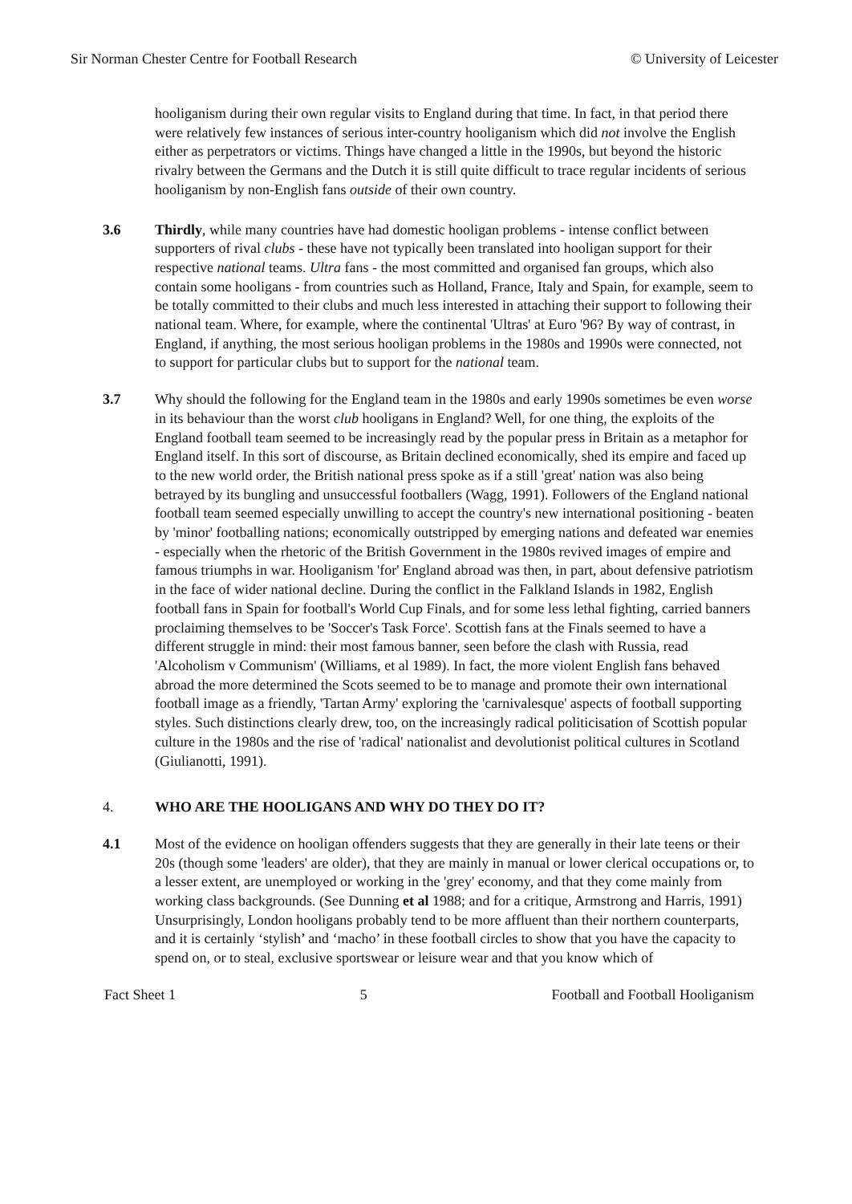Sir Norman Chester Centre for Football Research © University of Leicester
hooliganism during their own regular visits to England during that time. In fact, in that period there were relatively few instances of serious inter-country hooliganism which did not involve the English either as perpetrators or victims. Things have changed a little in the 1990s, but beyond the historic rivalry between the Germans and the Dutch it is still quite difficult to trace regular incidents of serious hooliganism by non-English fans outside of their own country.
3.6 Thirdly, while many countries have had domestic hooligan problems - intense conflict between supporters of rival clubs - these have not typically been translated into hooligan support for their respective national teams. Ultra fans - the most committed and organised fan groups, which also contain some hooligans - from countries such as Holland, France, Italy and Spain, for example, seem to be totally committed to their clubs and much less interested in attaching their support to following their national team. Where, for example, where the continental 'Ultras' at Euro '96? By way of contrast, in England, if anything, the most serious hooligan problems in the 1980s and 1990s were connected, not to support for particular clubs but to support for the national team.
3.7 Why should the following for the England team in the 1980s and early 1990s sometimes be even worse in its behaviour than the worst club hooligans in England? Well, for one thing, the exploits of the England football team seemed to be increasingly read by the popular press in Britain as a metaphor for England itself. In this sort of discourse, as Britain declined economically, shed its empire and faced up to the new world order, the British national press spoke as if a still 'great' nation was also being betrayed by its bungling and unsuccessful footballers (Wagg, 1991). Followers of the England national football team seemed especially unwilling to accept the country's new international positioning - beaten by 'minor' footballing nations; economically outstripped by emerging nations and defeated war enemies - especially when the rhetoric of the British Government in the 1980s revived images of empire and famous triumphs in war. Hooliganism 'for' England abroad was then, in part, about defensive patriotism in the face of wider national decline. During the conflict in the Falkland Islands in 1982, English football fans in Spain for football's World Cup Finals, and for some less lethal fighting, carried banners proclaiming themselves to be 'Soccer's Task Force'. Scottish fans at the Finals seemed to have a different struggle in mind: their most famous banner, seen before the clash with Russia, read 'Alcoholism v Communism' (Williams, et al 1989). In fact, the more violent English fans behaved abroad the more determined the Scots seemed to be to manage and promote their own international football image as a friendly, 'Tartan Army' exploring the 'carnivalesque' aspects of football supporting styles. Such distinctions clearly drew, too, on the increasingly radical politicisation of Scottish popular culture in the 1980s and the rise of 'radical' nationalist and devolutionist political cultures in Scotland (Giulianotti, 1991).
4. WHO ARE THE HOOLIGANS AND WHY DO THEY DO IT?
4.1 Most of the evidence on hooligan offenders suggests that they are generally in their late teens or their 20s (though some 'leaders' are older), that they are mainly in manual or lower clerical occupations or, to a lesser extent, are unemployed or working in the 'grey' economy, and that they come mainly from working class backgrounds. (See Dunning et al 1988; and for a critique, Armstrong and Harris, 1991) Unsurprisingly, London hooligans probably tend to be more affluent than their northern counterparts, and it is certainly ‘stylish’ and ‘macho’ in these football circles to show that you have the capacity to spend on, or to steal, exclusive sportswear or leisure wear and that you know which of
Fact Sheet 1 5 Football and Football Hooliganism